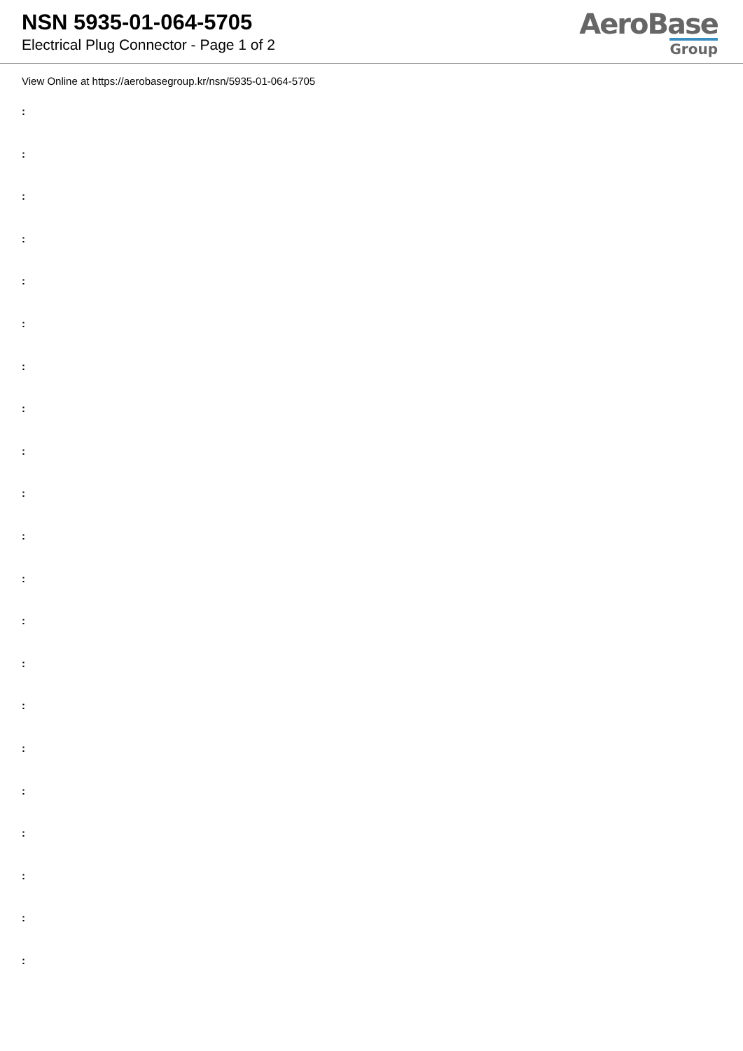NSN 5935-01-064-5705
Electrical Plug Connector - Page 1 of 2
AeroBase
Group
View Online at https://aerobasegroup.kr/nsn/5935-01-064-5705
:
:
:
:
:
:
:
:
:
:
:
:
:
:
:
:
:
:
:
:
: